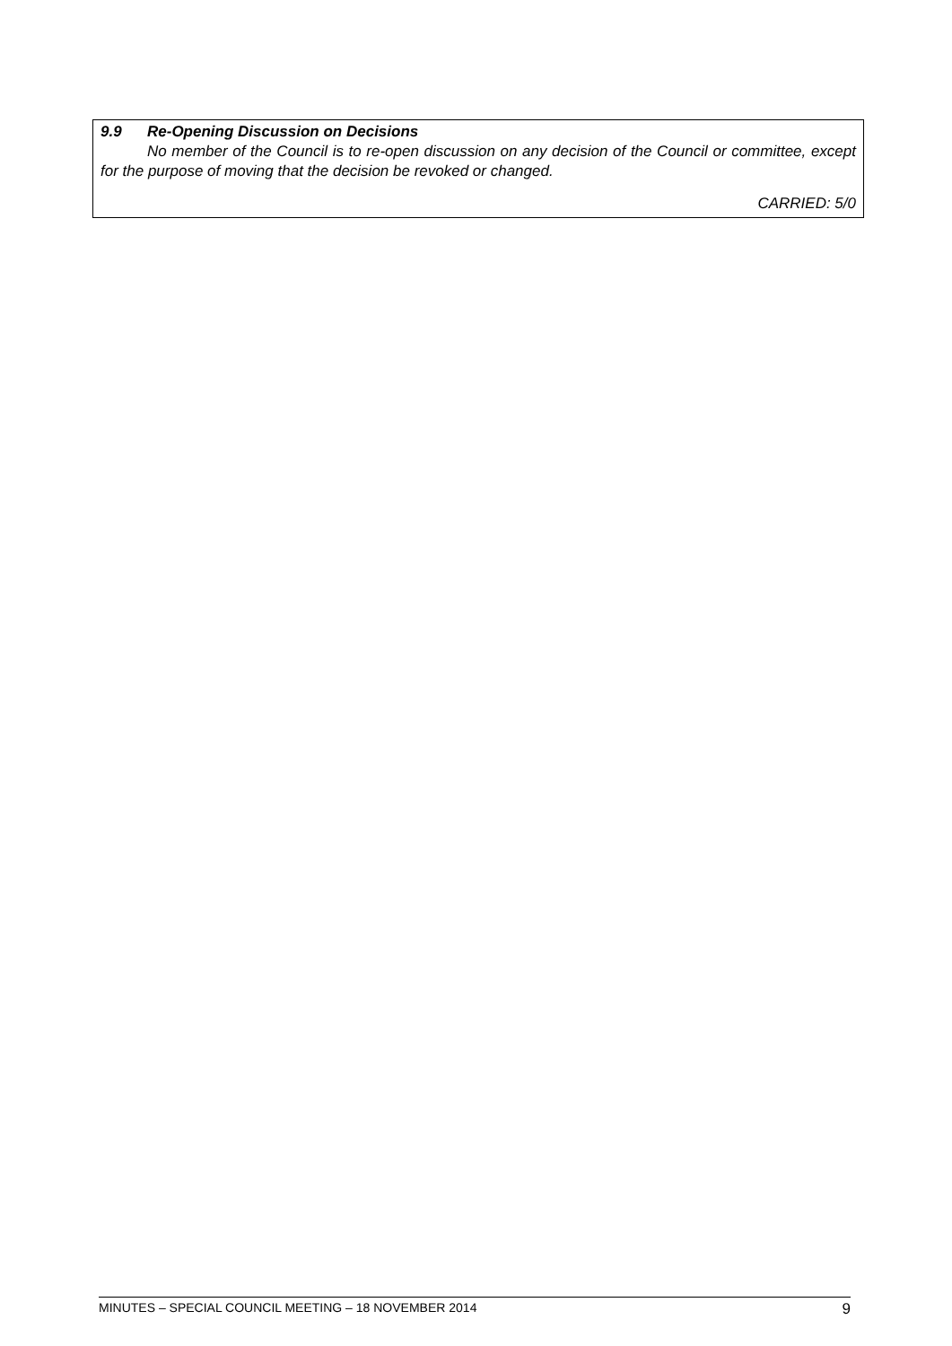9.9 Re-Opening Discussion on Decisions
No member of the Council is to re-open discussion on any decision of the Council or committee, except for the purpose of moving that the decision be revoked or changed.
CARRIED: 5/0
MINUTES – SPECIAL COUNCIL MEETING – 18 NOVEMBER 2014 9